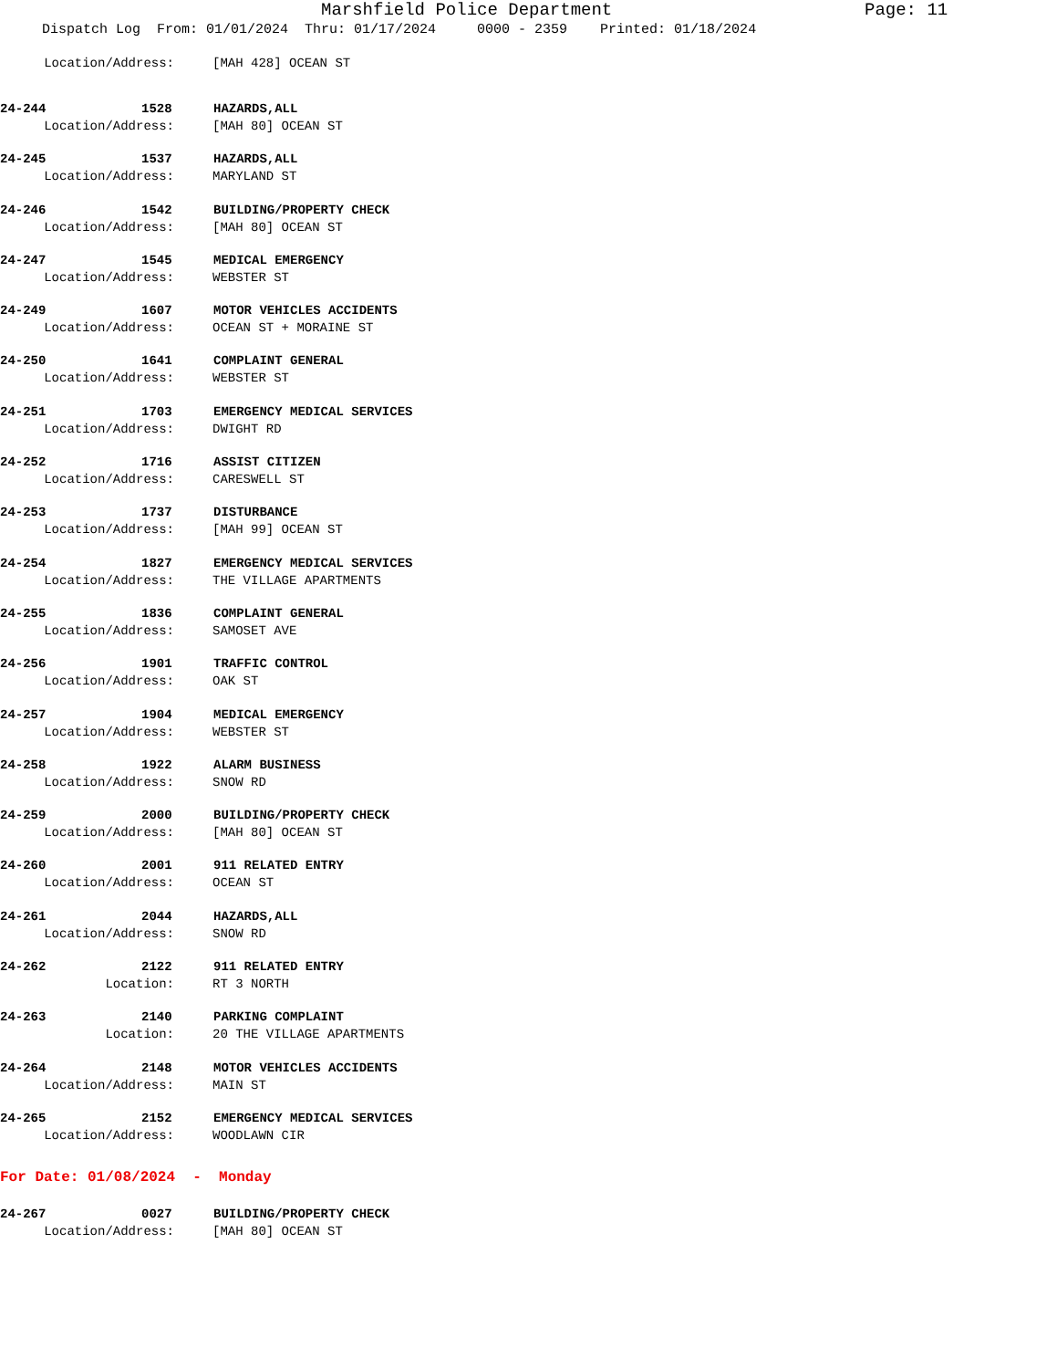Marshfield Police Department Page: 11
Dispatch Log From: 01/01/2024 Thru: 01/17/2024 0000 - 2359 Printed: 01/18/2024
Location/Address: [MAH 428] OCEAN ST
24-244 1528 HAZARDS,ALL
Location/Address: [MAH 80] OCEAN ST
24-245 1537 HAZARDS,ALL
Location/Address: MARYLAND ST
24-246 1542 BUILDING/PROPERTY CHECK
Location/Address: [MAH 80] OCEAN ST
24-247 1545 MEDICAL EMERGENCY
Location/Address: WEBSTER ST
24-249 1607 MOTOR VEHICLES ACCIDENTS
Location/Address: OCEAN ST + MORAINE ST
24-250 1641 COMPLAINT GENERAL
Location/Address: WEBSTER ST
24-251 1703 EMERGENCY MEDICAL SERVICES
Location/Address: DWIGHT RD
24-252 1716 ASSIST CITIZEN
Location/Address: CARESWELL ST
24-253 1737 DISTURBANCE
Location/Address: [MAH 99] OCEAN ST
24-254 1827 EMERGENCY MEDICAL SERVICES
Location/Address: THE VILLAGE APARTMENTS
24-255 1836 COMPLAINT GENERAL
Location/Address: SAMOSET AVE
24-256 1901 TRAFFIC CONTROL
Location/Address: OAK ST
24-257 1904 MEDICAL EMERGENCY
Location/Address: WEBSTER ST
24-258 1922 ALARM BUSINESS
Location/Address: SNOW RD
24-259 2000 BUILDING/PROPERTY CHECK
Location/Address: [MAH 80] OCEAN ST
24-260 2001 911 RELATED ENTRY
Location/Address: OCEAN ST
24-261 2044 HAZARDS,ALL
Location/Address: SNOW RD
24-262 2122 911 RELATED ENTRY
Location: RT 3 NORTH
24-263 2140 PARKING COMPLAINT
Location: 20 THE VILLAGE APARTMENTS
24-264 2148 MOTOR VEHICLES ACCIDENTS
Location/Address: MAIN ST
24-265 2152 EMERGENCY MEDICAL SERVICES
Location/Address: WOODLAWN CIR
For Date: 01/08/2024 - Monday
24-267 0027 BUILDING/PROPERTY CHECK
Location/Address: [MAH 80] OCEAN ST